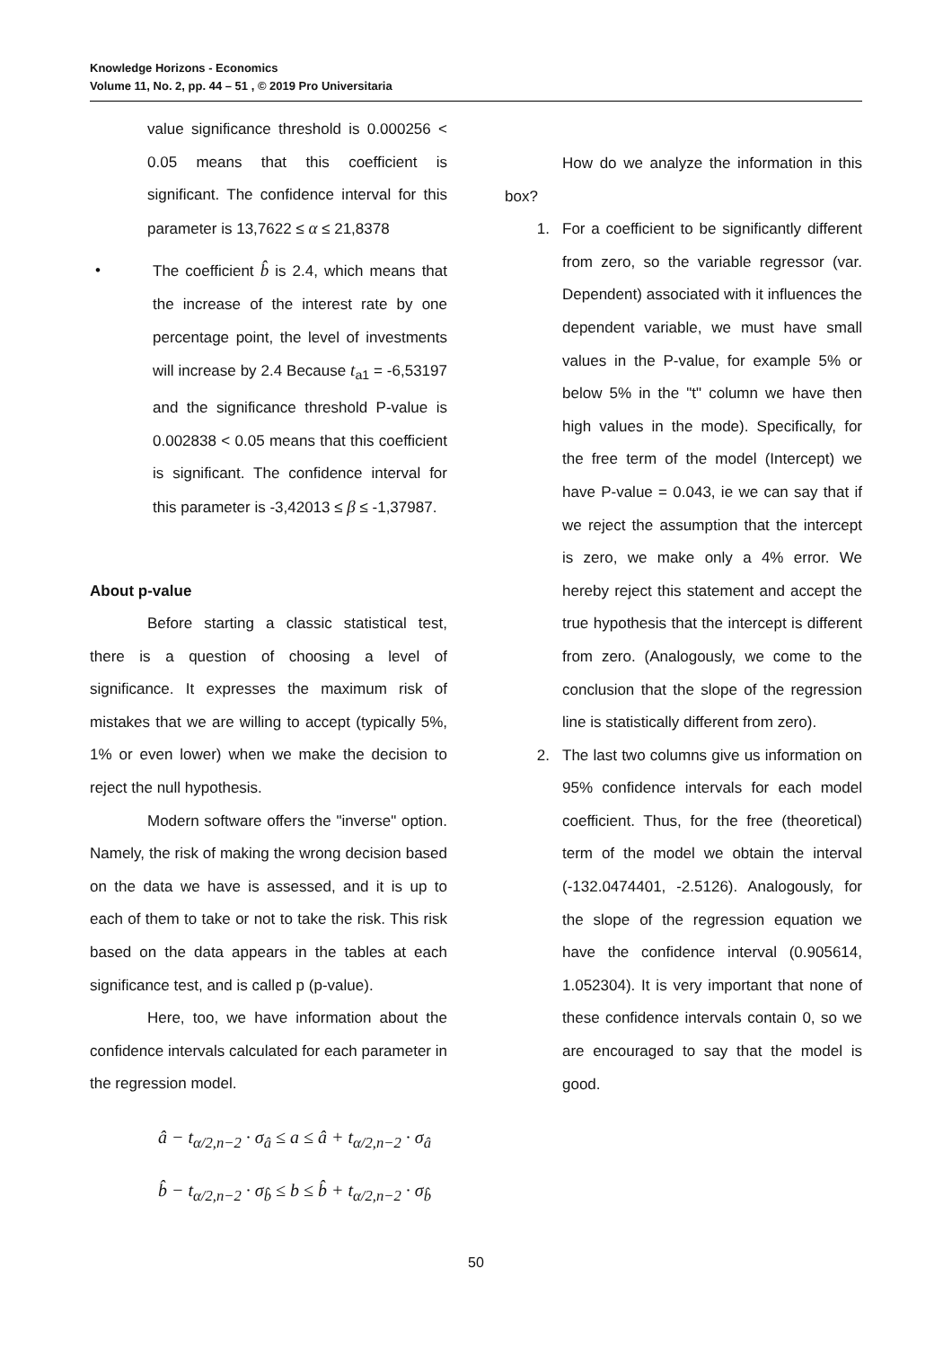Knowledge Horizons - Economics
Volume 11, No. 2, pp. 44 – 51 , © 2019 Pro Universitaria
value significance threshold is 0.000256 < 0.05 means that this coefficient is significant. The confidence interval for this parameter is 13,7622 ≤ α ≤ 21,8378
• The coefficient b̂ is 2.4, which means that the increase of the interest rate by one percentage point, the level of investments will increase by 2.4 Because t<sub>a1</sub> = -6,53197 and the significance threshold P-value is 0.002838 < 0.05 means that this coefficient is significant. The confidence interval for this parameter is -3,42013 ≤ β ≤ -1,37987.
About p-value
Before starting a classic statistical test, there is a question of choosing a level of significance. It expresses the maximum risk of mistakes that we are willing to accept (typically 5%, 1% or even lower) when we make the decision to reject the null hypothesis.
Modern software offers the "inverse" option. Namely, the risk of making the wrong decision based on the data we have is assessed, and it is up to each of them to take or not to take the risk. This risk based on the data appears in the tables at each significance test, and is called p (p-value).
Here, too, we have information about the confidence intervals calculated for each parameter in the regression model.
â − t<sub>α/2,n−2</sub> · σ<sub>â</sub> ≤ a ≤ â + t<sub>α/2,n−2</sub> · σ<sub>â</sub>
b̂ − t<sub>α/2,n−2</sub> · σ<sub>b̂</sub> ≤ b ≤ b̂ + t<sub>α/2,n−2</sub> · σ<sub>b̂</sub>
How do we analyze the information in this box?
1. For a coefficient to be significantly different from zero, so the variable regressor (var. Dependent) associated with it influences the dependent variable, we must have small values in the P-value, for example 5% or below 5% in the "t" column we have then high values in the mode). Specifically, for the free term of the model (Intercept) we have P-value = 0.043, ie we can say that if we reject the assumption that the intercept is zero, we make only a 4% error. We hereby reject this statement and accept the true hypothesis that the intercept is different from zero. (Analogously, we come to the conclusion that the slope of the regression line is statistically different from zero).
2. The last two columns give us information on 95% confidence intervals for each model coefficient. Thus, for the free (theoretical) term of the model we obtain the interval (-132.0474401, -2.5126). Analogously, for the slope of the regression equation we have the confidence interval (0.905614, 1.052304). It is very important that none of these confidence intervals contain 0, so we are encouraged to say that the model is good.
50